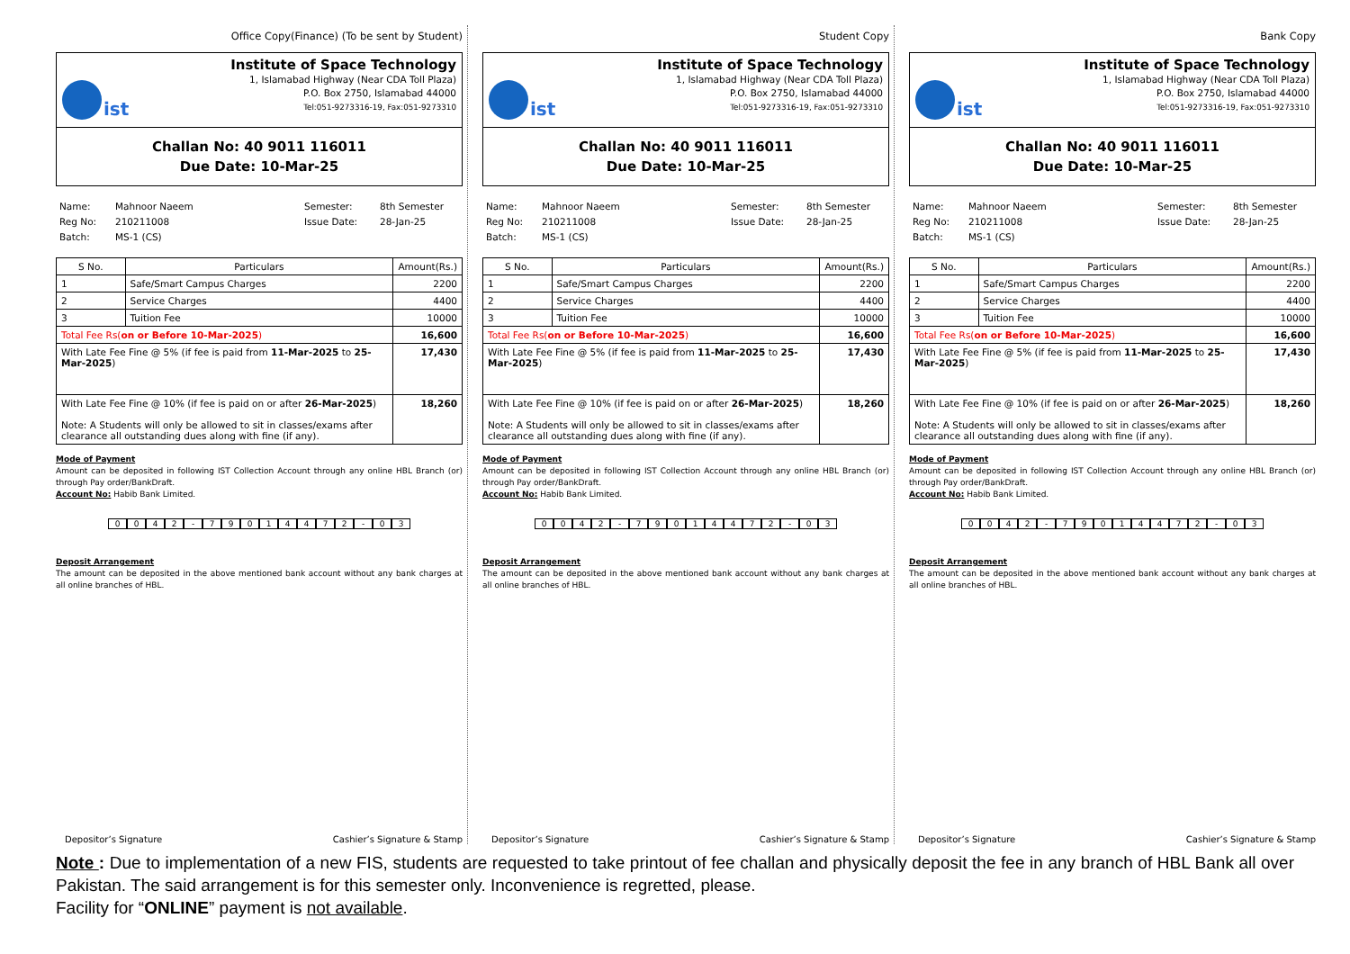Office Copy(Finance) (To be sent by Student)
ist
Institute of Space Technology
1, Islamabad Highway (Near CDA Toll Plaza)
P.O. Box 2750, Islamabad 44000
Tel:051-9273316-19, Fax:051-9273310
Challan No: 40 9011 116011
Due Date: 10-Mar-25
Name: Mahnoor Naeem Semester: 8th Semester Reg No: 210211008 Issue Date: 28-Jan-25 Batch: MS-1 (CS)
| S No. | Particulars | Amount(Rs.) |
| --- | --- | --- |
| 1 | Safe/Smart Campus Charges | 2200 |
| 2 | Service Charges | 4400 |
| 3 | Tuition Fee | 10000 |
| Total Fee Rs( on or Before 10-Mar-2025 ) | | 16,600 |
| With Late Fee Fine @ 5% (if fee is paid from 11-Mar-2025 to 25-Mar-2025 ) | | 17,430 |
| With Late Fee Fine @ 10% (if fee is paid on or after 26-Mar-2025 ) Note: A Students will only be allowed to sit in classes/exams after clearance all outstanding dues along with fine (if any). | | 18,260 |
Mode of Payment
Amount can be deposited in following IST Collection Account through any online HBL Branch (or) through Pay order/BankDraft.
Account No: Habib Bank Limited.
0042 - 79014472 - 03
Deposit Arrangement
The amount can be deposited in the above mentioned bank account without any bank charges at all online branches of HBL.
Depositor’s Signature Cashier’s Signature & Stamp
Student Copy
ist
Institute of Space Technology
1, Islamabad Highway (Near CDA Toll Plaza)
P.O. Box 2750, Islamabad 44000
Tel:051-9273316-19, Fax:051-9273310
Challan No: 40 9011 116011
Due Date: 10-Mar-25
Name: Mahnoor Naeem Semester: 8th Semester Reg No: 210211008 Issue Date: 28-Jan-25 Batch: MS-1 (CS)
| S No. | Particulars | Amount(Rs.) |
| --- | --- | --- |
| 1 | Safe/Smart Campus Charges | 2200 |
| 2 | Service Charges | 4400 |
| 3 | Tuition Fee | 10000 |
| Total Fee Rs( on or Before 10-Mar-2025 ) | | 16,600 |
| With Late Fee Fine @ 5% (if fee is paid from 11-Mar-2025 to 25-Mar-2025 ) | | 17,430 |
| With Late Fee Fine @ 10% (if fee is paid on or after 26-Mar-2025 ) Note: A Students will only be allowed to sit in classes/exams after clearance all outstanding dues along with fine (if any). | | 18,260 |
Mode of Payment
Amount can be deposited in following IST Collection Account through any online HBL Branch (or) through Pay order/BankDraft.
Account No: Habib Bank Limited.
0042 - 79014472 - 03
Deposit Arrangement
The amount can be deposited in the above mentioned bank account without any bank charges at all online branches of HBL.
Depositor’s Signature Cashier’s Signature & Stamp
Bank Copy
ist
Institute of Space Technology
1, Islamabad Highway (Near CDA Toll Plaza)
P.O. Box 2750, Islamabad 44000
Tel:051-9273316-19, Fax:051-9273310
Challan No: 40 9011 116011
Due Date: 10-Mar-25
Name: Mahnoor Naeem Semester: 8th Semester Reg No: 210211008 Issue Date: 28-Jan-25 Batch: MS-1 (CS)
| S No. | Particulars | Amount(Rs.) |
| --- | --- | --- |
| 1 | Safe/Smart Campus Charges | 2200 |
| 2 | Service Charges | 4400 |
| 3 | Tuition Fee | 10000 |
| Total Fee Rs( on or Before 10-Mar-2025 ) | | 16,600 |
| With Late Fee Fine @ 5% (if fee is paid from 11-Mar-2025 to 25-Mar-2025 ) | | 17,430 |
| With Late Fee Fine @ 10% (if fee is paid on or after 26-Mar-2025 ) Note: A Students will only be allowed to sit in classes/exams after clearance all outstanding dues along with fine (if any). | | 18,260 |
Mode of Payment
Amount can be deposited in following IST Collection Account through any online HBL Branch (or) through Pay order/BankDraft.
Account No: Habib Bank Limited.
0042 - 79014472 - 03
Deposit Arrangement
The amount can be deposited in the above mentioned bank account without any bank charges at all online branches of HBL.
Depositor’s Signature Cashier’s Signature & Stamp
Note : Due to implementation of a new FIS, students are requested to take printout of fee challan and physically deposit the fee in any branch of HBL Bank all over Pakistan. The said arrangement is for this semester only. Inconvenience is regretted, please.
Facility for “ONLINE” payment is not available.